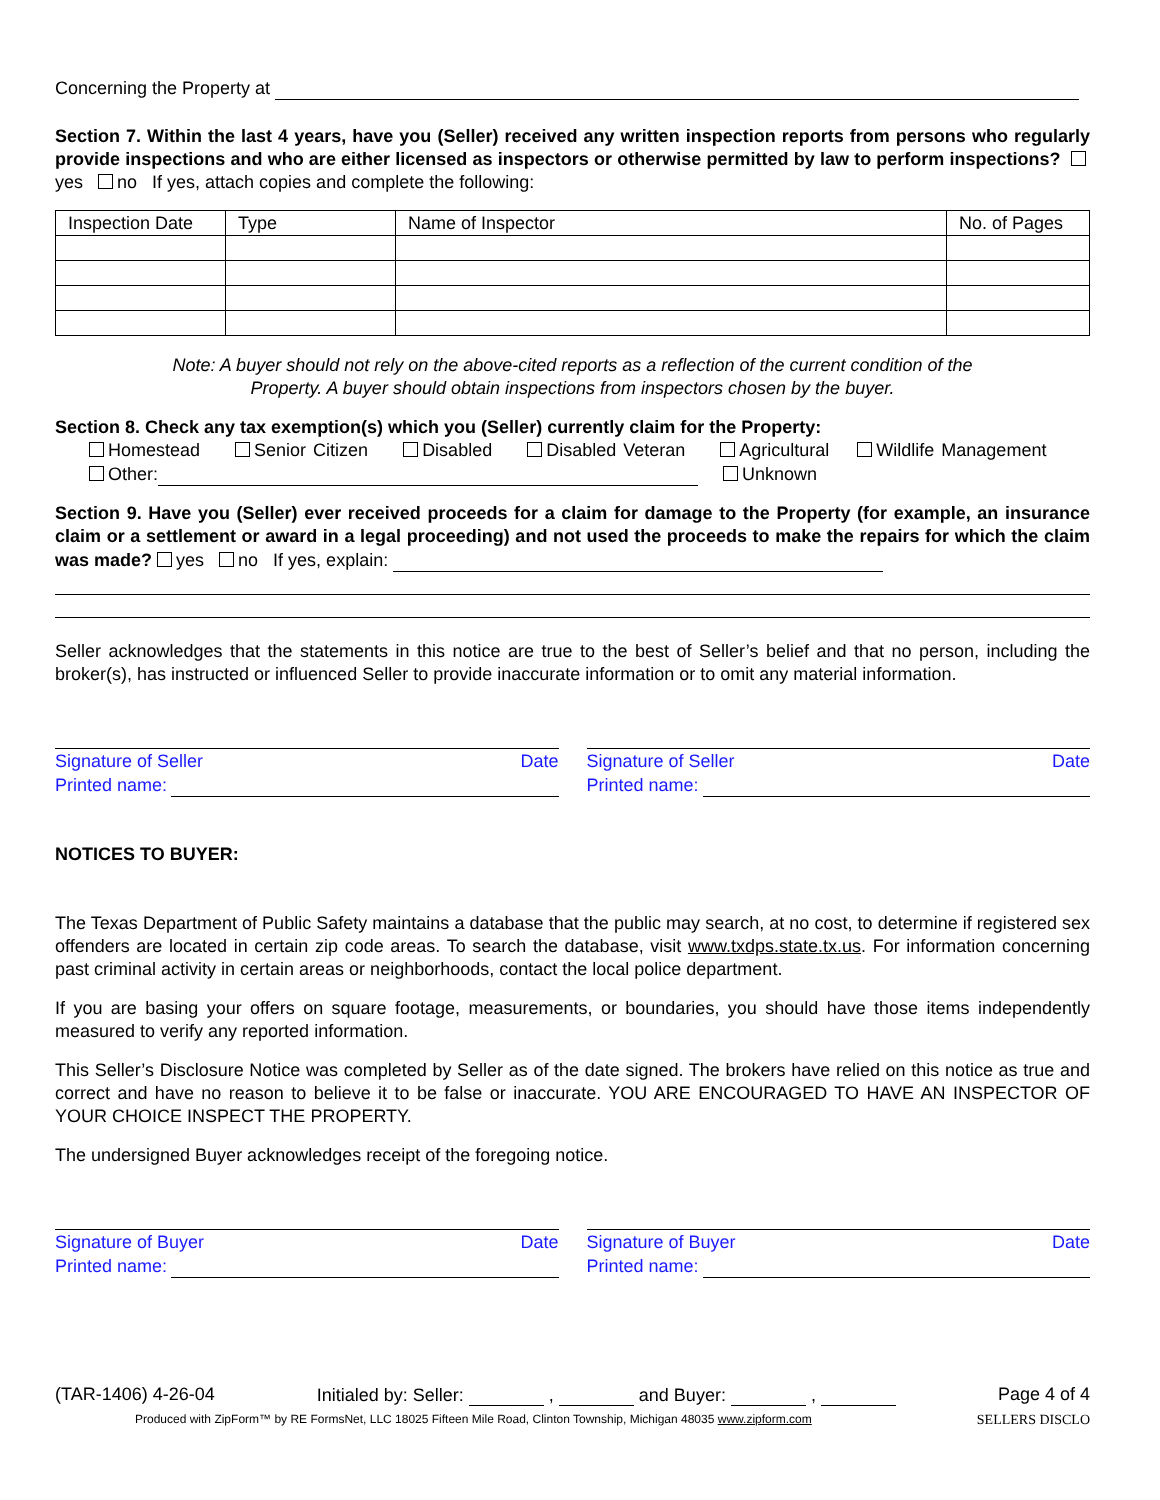Concerning the Property at
Section 7. Within the last 4 years, have you (Seller) received any written inspection reports from persons who regularly provide inspections and who are either licensed as inspectors or otherwise permitted by law to perform inspections? yes no If yes, attach copies and complete the following:
| Inspection Date | Type | Name of Inspector | No. of Pages |
| --- | --- | --- | --- |
Note: A buyer should not rely on the above-cited reports as a reflection of the current condition of the
Property. A buyer should obtain inspections from inspectors chosen by the buyer.
Section 8. Check any tax exemption(s) which you (Seller) currently claim for the Property:
Homestead Senior Citizen Disabled Disabled Veteran Agricultural Wildlife Management
Other: Unknown
Section 9. Have you (Seller) ever received proceeds for a claim for damage to the Property (for example, an insurance claim or a settlement or award in a legal proceeding) and not used the proceeds to make the repairs for which the claim was made? yes no If yes, explain:
Seller acknowledges that the statements in this notice are true to the best of Seller’s belief and that no person, including the broker(s), has instructed or influenced Seller to provide inaccurate information or to omit any material information.
Signature of Seller Date
Printed name:
Signature of Seller Date
Printed name:
NOTICES TO BUYER:
The Texas Department of Public Safety maintains a database that the public may search, at no cost, to determine if registered sex offenders are located in certain zip code areas. To search the database, visit www.txdps.state.tx.us. For information concerning past criminal activity in certain areas or neighborhoods, contact the local police department.
If you are basing your offers on square footage, measurements, or boundaries, you should have those items independently measured to verify any reported information.
This Seller’s Disclosure Notice was completed by Seller as of the date signed. The brokers have relied on this notice as true and correct and have no reason to believe it to be false or inaccurate. YOU ARE ENCOURAGED TO HAVE AN INSPECTOR OF YOUR CHOICE INSPECT THE PROPERTY.
The undersigned Buyer acknowledges receipt of the foregoing notice.
Signature of Buyer Date
Printed name:
Signature of Buyer Date
Printed name:
(TAR-1406) 4-26-04 Initialed by: Seller: , and Buyer: , Page 4 of 4
Produced with ZipForm™ by RE FormsNet, LLC 18025 Fifteen Mile Road, Clinton Township, Michigan 48035 www.zipform.com SELLERS DISCLO